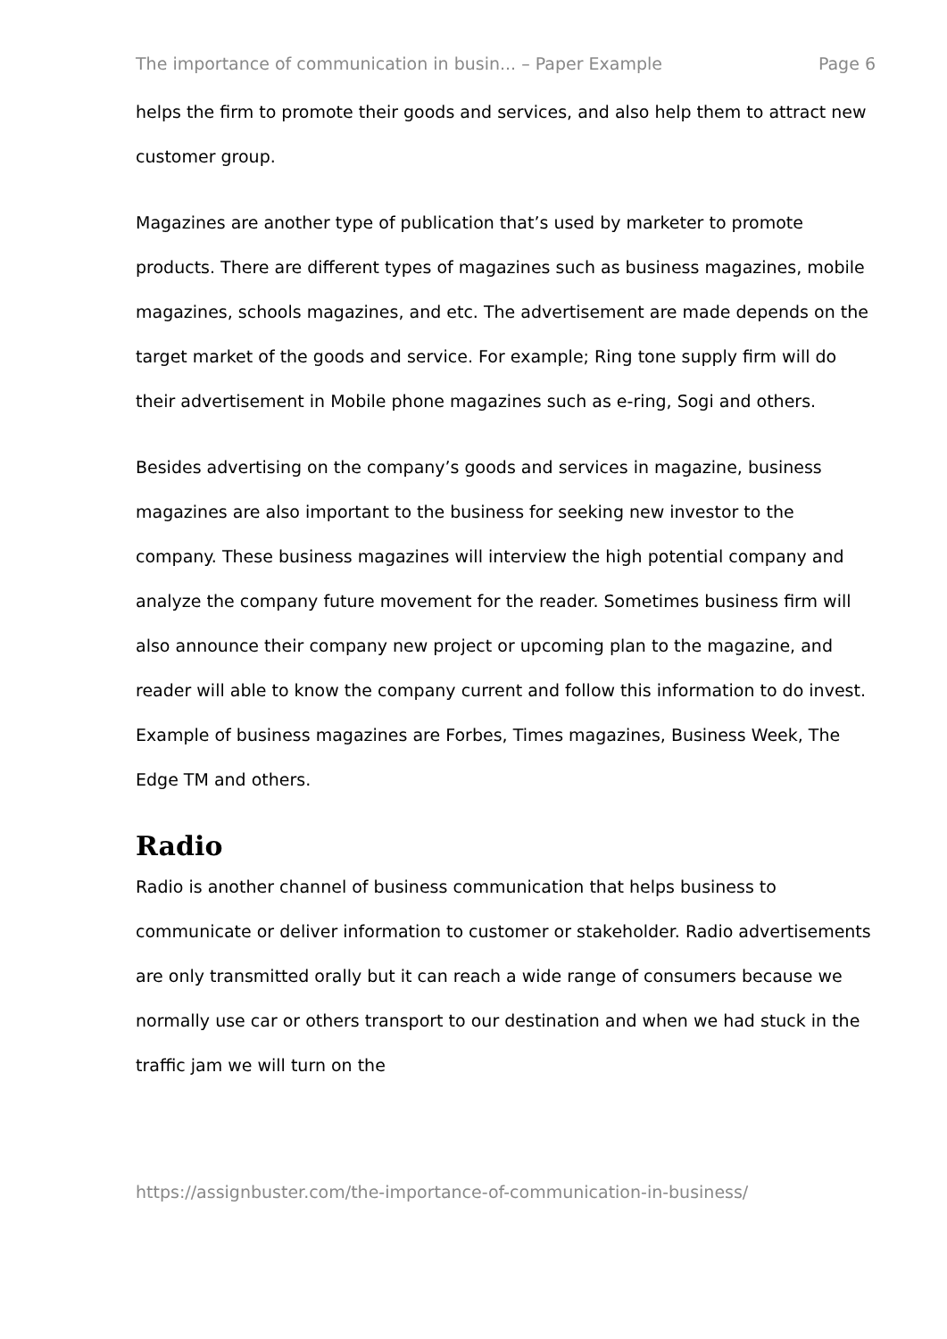The importance of communication in busin... – Paper Example Page 6
helps the firm to promote their goods and services, and also help them to attract new customer group.
Magazines are another type of publication that’s used by marketer to promote products. There are different types of magazines such as business magazines, mobile magazines, schools magazines, and etc. The advertisement are made depends on the target market of the goods and service. For example; Ring tone supply firm will do their advertisement in Mobile phone magazines such as e-ring, Sogi and others.
Besides advertising on the company’s goods and services in magazine, business magazines are also important to the business for seeking new investor to the company. These business magazines will interview the high potential company and analyze the company future movement for the reader. Sometimes business firm will also announce their company new project or upcoming plan to the magazine, and reader will able to know the company current and follow this information to do invest. Example of business magazines are Forbes, Times magazines, Business Week, The Edge TM and others.
Radio
Radio is another channel of business communication that helps business to communicate or deliver information to customer or stakeholder. Radio advertisements are only transmitted orally but it can reach a wide range of consumers because we normally use car or others transport to our destination and when we had stuck in the traffic jam we will turn on the
https://assignbuster.com/the-importance-of-communication-in-business/